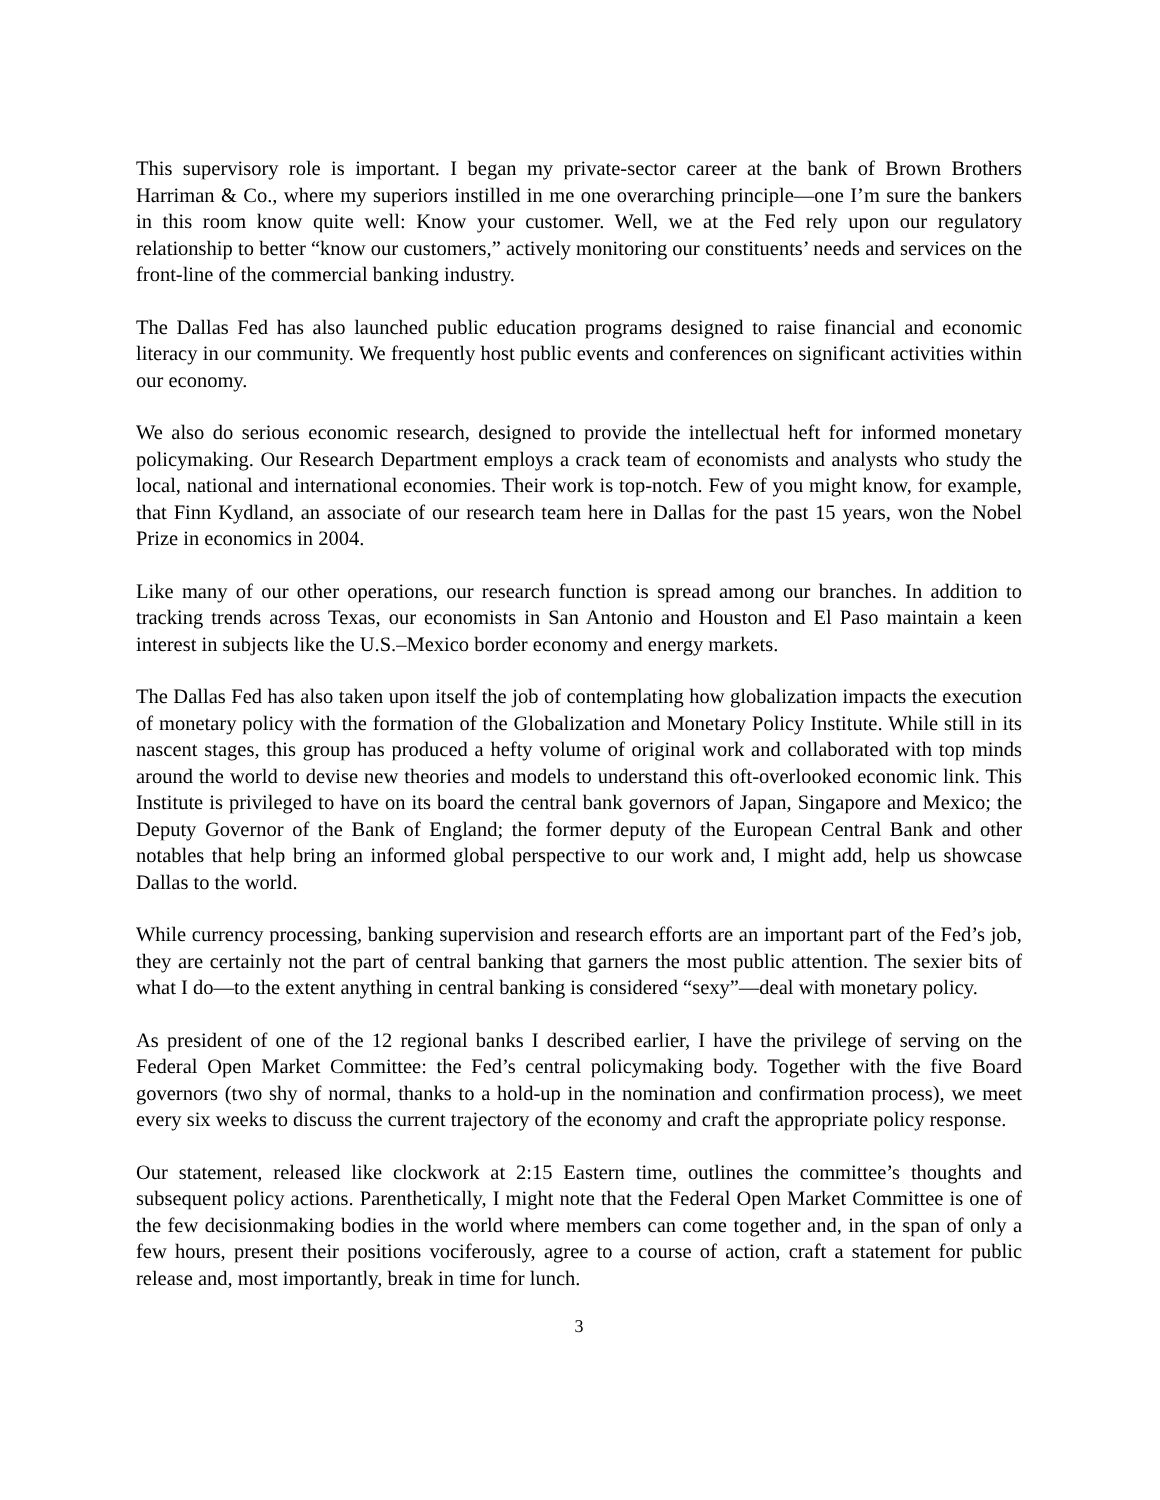This supervisory role is important. I began my private-sector career at the bank of Brown Brothers Harriman & Co., where my superiors instilled in me one overarching principle—one I’m sure the bankers in this room know quite well: Know your customer. Well, we at the Fed rely upon our regulatory relationship to better “know our customers,” actively monitoring our constituents’ needs and services on the front-line of the commercial banking industry.
The Dallas Fed has also launched public education programs designed to raise financial and economic literacy in our community. We frequently host public events and conferences on significant activities within our economy.
We also do serious economic research, designed to provide the intellectual heft for informed monetary policymaking. Our Research Department employs a crack team of economists and analysts who study the local, national and international economies. Their work is top-notch. Few of you might know, for example, that Finn Kydland, an associate of our research team here in Dallas for the past 15 years, won the Nobel Prize in economics in 2004.
Like many of our other operations, our research function is spread among our branches. In addition to tracking trends across Texas, our economists in San Antonio and Houston and El Paso maintain a keen interest in subjects like the U.S.–Mexico border economy and energy markets.
The Dallas Fed has also taken upon itself the job of contemplating how globalization impacts the execution of monetary policy with the formation of the Globalization and Monetary Policy Institute. While still in its nascent stages, this group has produced a hefty volume of original work and collaborated with top minds around the world to devise new theories and models to understand this oft-overlooked economic link. This Institute is privileged to have on its board the central bank governors of Japan, Singapore and Mexico; the Deputy Governor of the Bank of England; the former deputy of the European Central Bank and other notables that help bring an informed global perspective to our work and, I might add, help us showcase Dallas to the world.
While currency processing, banking supervision and research efforts are an important part of the Fed’s job, they are certainly not the part of central banking that garners the most public attention. The sexier bits of what I do—to the extent anything in central banking is considered “sexy”—deal with monetary policy.
As president of one of the 12 regional banks I described earlier, I have the privilege of serving on the Federal Open Market Committee: the Fed’s central policymaking body. Together with the five Board governors (two shy of normal, thanks to a hold-up in the nomination and confirmation process), we meet every six weeks to discuss the current trajectory of the economy and craft the appropriate policy response.
Our statement, released like clockwork at 2:15 Eastern time, outlines the committee’s thoughts and subsequent policy actions. Parenthetically, I might note that the Federal Open Market Committee is one of the few decisionmaking bodies in the world where members can come together and, in the span of only a few hours, present their positions vociferously, agree to a course of action, craft a statement for public release and, most importantly, break in time for lunch.
3